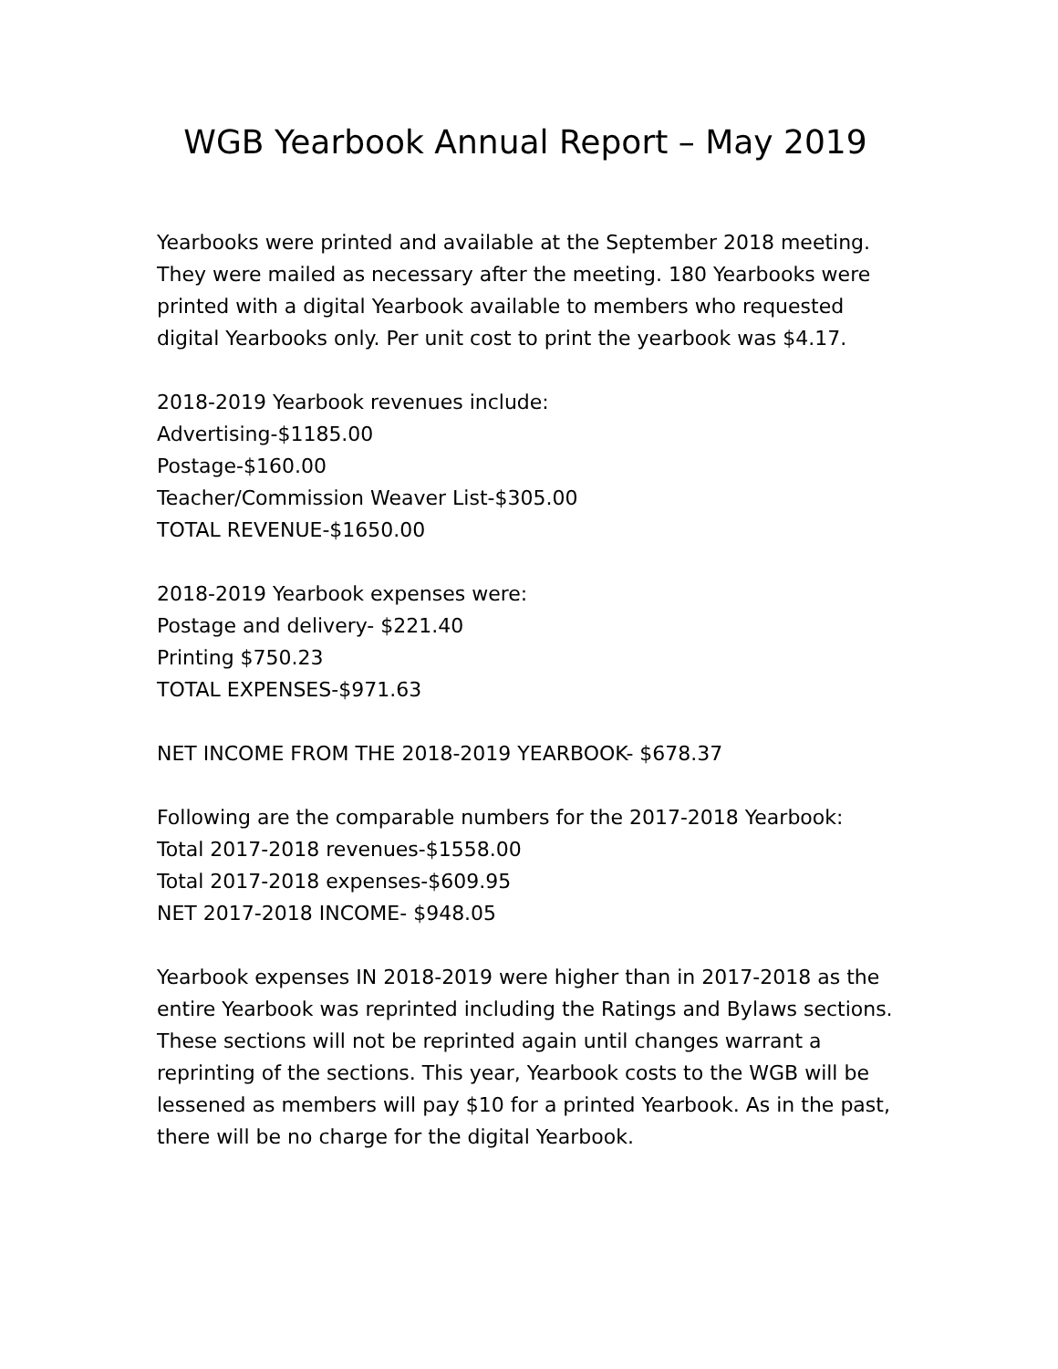WGB Yearbook Annual Report – May 2019
Yearbooks were printed and available at the September 2018 meeting. They were mailed as necessary after the meeting. 180 Yearbooks were printed with a digital Yearbook available to members who requested digital Yearbooks only. Per unit cost to print the yearbook was $4.17.
2018-2019 Yearbook revenues include:
Advertising-$1185.00
Postage-$160.00
Teacher/Commission Weaver List-$305.00
TOTAL REVENUE-$1650.00
2018-2019 Yearbook expenses were:
Postage and delivery- $221.40
Printing $750.23
TOTAL EXPENSES-$971.63
NET INCOME FROM THE 2018-2019 YEARBOOK- $678.37
Following are the comparable numbers for the 2017-2018 Yearbook:
Total 2017-2018 revenues-$1558.00
Total 2017-2018 expenses-$609.95
NET 2017-2018 INCOME- $948.05
Yearbook expenses IN 2018-2019 were higher than in 2017-2018 as the entire Yearbook was reprinted including the Ratings and Bylaws sections. These sections will not be reprinted again until changes warrant a reprinting of the sections. This year, Yearbook costs to the WGB will be lessened as members will pay $10 for a printed Yearbook. As in the past, there will be no charge for the digital Yearbook.